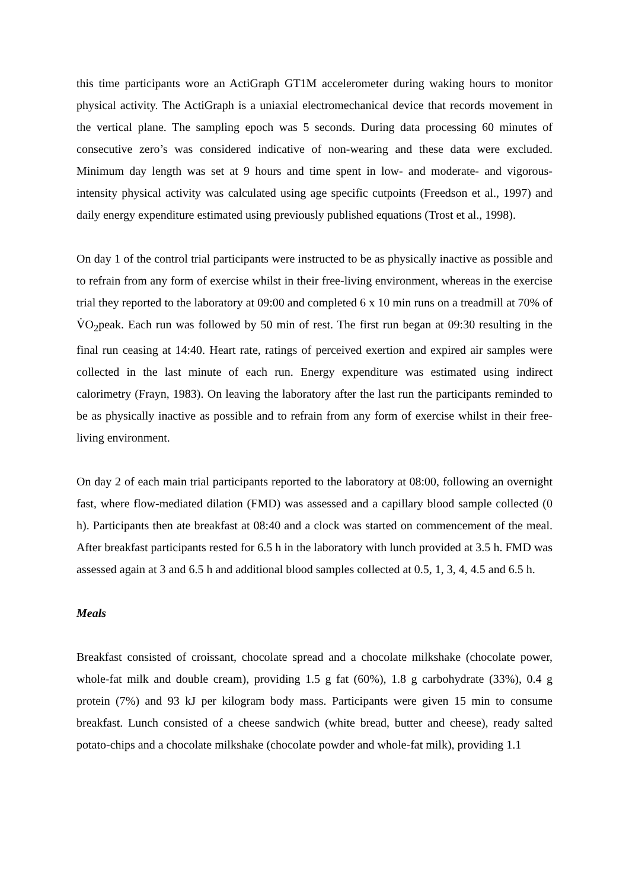this time participants wore an ActiGraph GT1M accelerometer during waking hours to monitor physical activity. The ActiGraph is a uniaxial electromechanical device that records movement in the vertical plane. The sampling epoch was 5 seconds. During data processing 60 minutes of consecutive zero’s was considered indicative of non-wearing and these data were excluded. Minimum day length was set at 9 hours and time spent in low- and moderate- and vigorous-intensity physical activity was calculated using age specific cutpoints (Freedson et al., 1997) and daily energy expenditure estimated using previously published equations (Trost et al., 1998).
On day 1 of the control trial participants were instructed to be as physically inactive as possible and to refrain from any form of exercise whilst in their free-living environment, whereas in the exercise trial they reported to the laboratory at 09:00 and completed 6 x 10 min runs on a treadmill at 70% of V̇O<sub>2</sub>peak. Each run was followed by 50 min of rest. The first run began at 09:30 resulting in the final run ceasing at 14:40. Heart rate, ratings of perceived exertion and expired air samples were collected in the last minute of each run. Energy expenditure was estimated using indirect calorimetry (Frayn, 1983). On leaving the laboratory after the last run the participants reminded to be as physically inactive as possible and to refrain from any form of exercise whilst in their free-living environment.
On day 2 of each main trial participants reported to the laboratory at 08:00, following an overnight fast, where flow-mediated dilation (FMD) was assessed and a capillary blood sample collected (0 h). Participants then ate breakfast at 08:40 and a clock was started on commencement of the meal. After breakfast participants rested for 6.5 h in the laboratory with lunch provided at 3.5 h. FMD was assessed again at 3 and 6.5 h and additional blood samples collected at 0.5, 1, 3, 4, 4.5 and 6.5 h.
Meals
Breakfast consisted of croissant, chocolate spread and a chocolate milkshake (chocolate power, whole-fat milk and double cream), providing 1.5 g fat (60%), 1.8 g carbohydrate (33%), 0.4 g protein (7%) and 93 kJ per kilogram body mass. Participants were given 15 min to consume breakfast. Lunch consisted of a cheese sandwich (white bread, butter and cheese), ready salted potato-chips and a chocolate milkshake (chocolate powder and whole-fat milk), providing 1.1